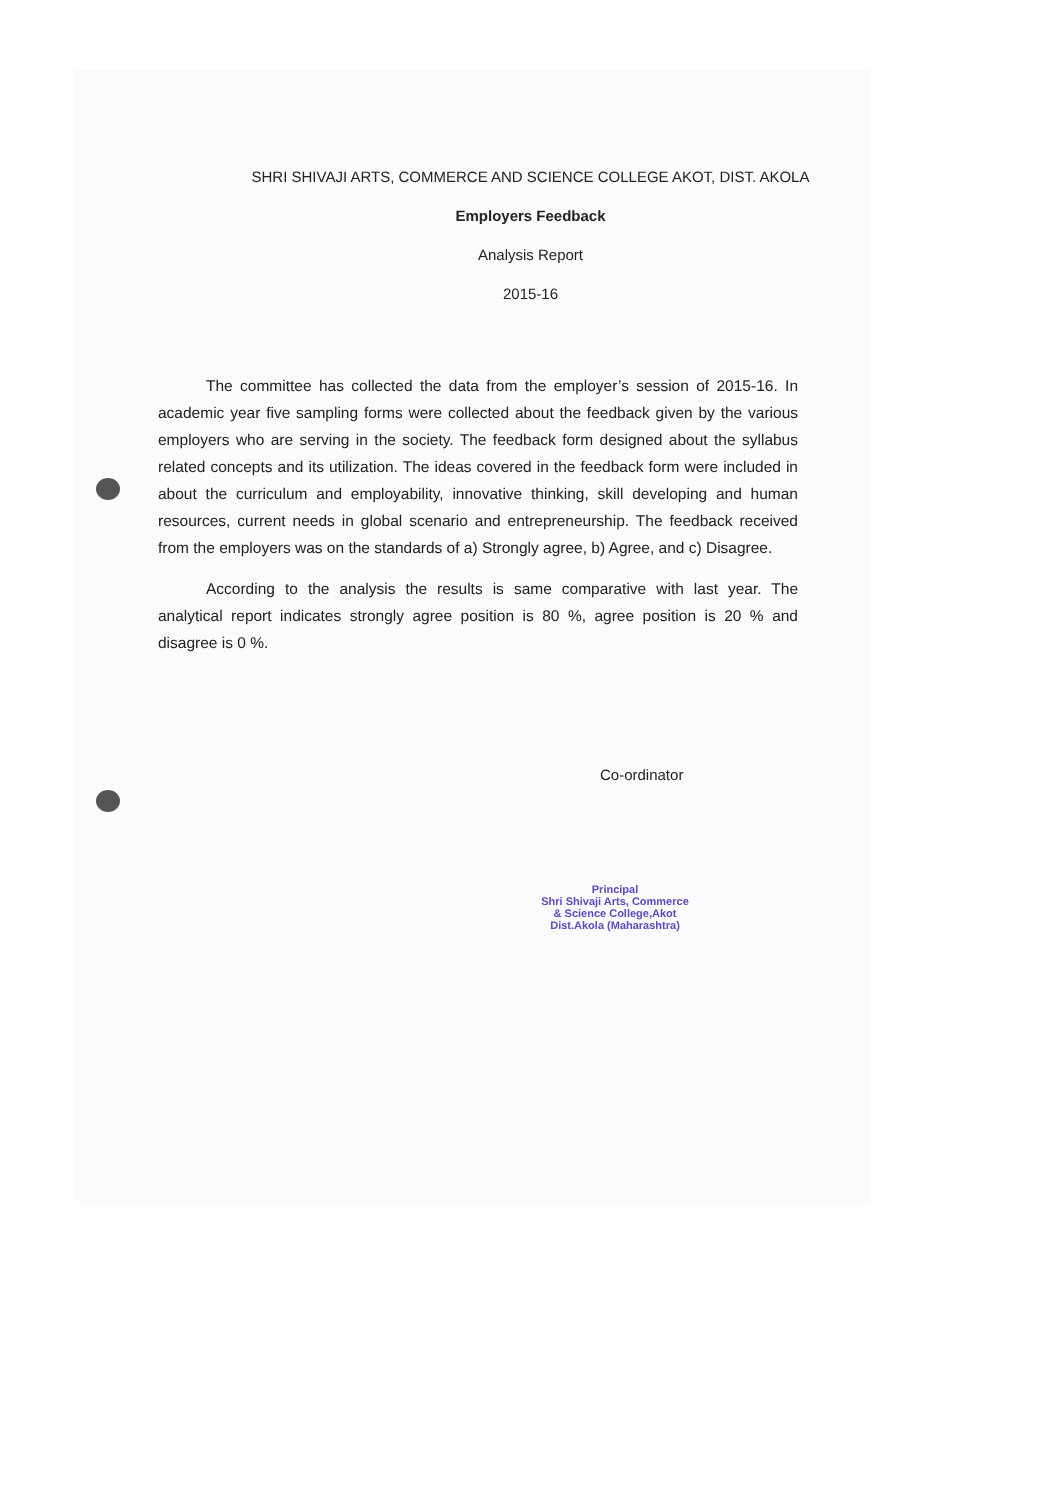SHRI SHIVAJI ARTS, COMMERCE AND SCIENCE COLLEGE AKOT, DIST. AKOLA
Employers Feedback
Analysis Report
2015-16
The committee has collected the data from the employer’s session of 2015-16. In academic year five sampling forms were collected about the feedback given by the various employers who are serving in the society. The feedback form designed about the syllabus related concepts and its utilization. The ideas covered in the feedback form were included in about the curriculum and employability, innovative thinking, skill developing and human resources, current needs in global scenario and entrepreneurship. The feedback received from the employers was on the standards of a) Strongly agree, b) Agree, and c) Disagree.
According to the analysis the results is same comparative with last year. The analytical report indicates strongly agree position is 80 %, agree position is 20 % and disagree is 0 %.
Co-ordinator
Principal
Shri Shivaji Arts, Commerce
& Science College,Akot
Dist.Akola (Maharashtra)